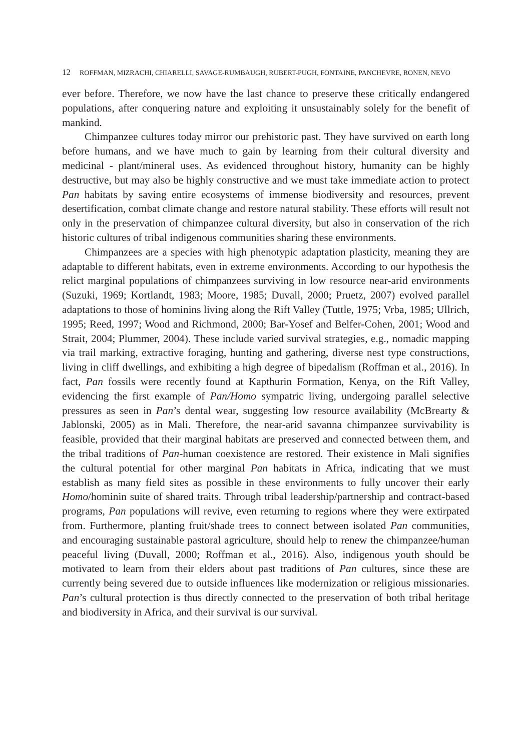12 ROFFMAN, MIZRACHI, CHIARELLI, SAVAGE-RUMBAUGH, RUBERT-PUGH, FONTAINE, PANCHEVRE, RONEN, NEVO
ever before. Therefore, we now have the last chance to preserve these critically endangered populations, after conquering nature and exploiting it unsustainably solely for the benefit of mankind.
Chimpanzee cultures today mirror our prehistoric past. They have survived on earth long before humans, and we have much to gain by learning from their cultural diversity and medicinal - plant/mineral uses. As evidenced throughout history, humanity can be highly destructive, but may also be highly constructive and we must take immediate action to protect Pan habitats by saving entire ecosystems of immense biodiversity and resources, prevent desertification, combat climate change and restore natural stability. These efforts will result not only in the preservation of chimpanzee cultural diversity, but also in conservation of the rich historic cultures of tribal indigenous communities sharing these environments.
Chimpanzees are a species with high phenotypic adaptation plasticity, meaning they are adaptable to different habitats, even in extreme environments. According to our hypothesis the relict marginal populations of chimpanzees surviving in low resource near-arid environments (Suzuki, 1969; Kortlandt, 1983; Moore, 1985; Duvall, 2000; Pruetz, 2007) evolved parallel adaptations to those of hominins living along the Rift Valley (Tuttle, 1975; Vrba, 1985; Ullrich, 1995; Reed, 1997; Wood and Richmond, 2000; Bar-Yosef and Belfer-Cohen, 2001; Wood and Strait, 2004; Plummer, 2004). These include varied survival strategies, e.g., nomadic mapping via trail marking, extractive foraging, hunting and gathering, diverse nest type constructions, living in cliff dwellings, and exhibiting a high degree of bipedalism (Roffman et al., 2016). In fact, Pan fossils were recently found at Kapthurin Formation, Kenya, on the Rift Valley, evidencing the first example of Pan/Homo sympatric living, undergoing parallel selective pressures as seen in Pan’s dental wear, suggesting low resource availability (McBrearty & Jablonski, 2005) as in Mali. Therefore, the near-arid savanna chimpanzee survivability is feasible, provided that their marginal habitats are preserved and connected between them, and the tribal traditions of Pan-human coexistence are restored. Their existence in Mali signifies the cultural potential for other marginal Pan habitats in Africa, indicating that we must establish as many field sites as possible in these environments to fully uncover their early Homo/hominin suite of shared traits. Through tribal leadership/partnership and contract-based programs, Pan populations will revive, even returning to regions where they were extirpated from. Furthermore, planting fruit/shade trees to connect between isolated Pan communities, and encouraging sustainable pastoral agriculture, should help to renew the chimpanzee/human peaceful living (Duvall, 2000; Roffman et al., 2016). Also, indigenous youth should be motivated to learn from their elders about past traditions of Pan cultures, since these are currently being severed due to outside influences like modernization or religious missionaries. Pan’s cultural protection is thus directly connected to the preservation of both tribal heritage and biodiversity in Africa, and their survival is our survival.